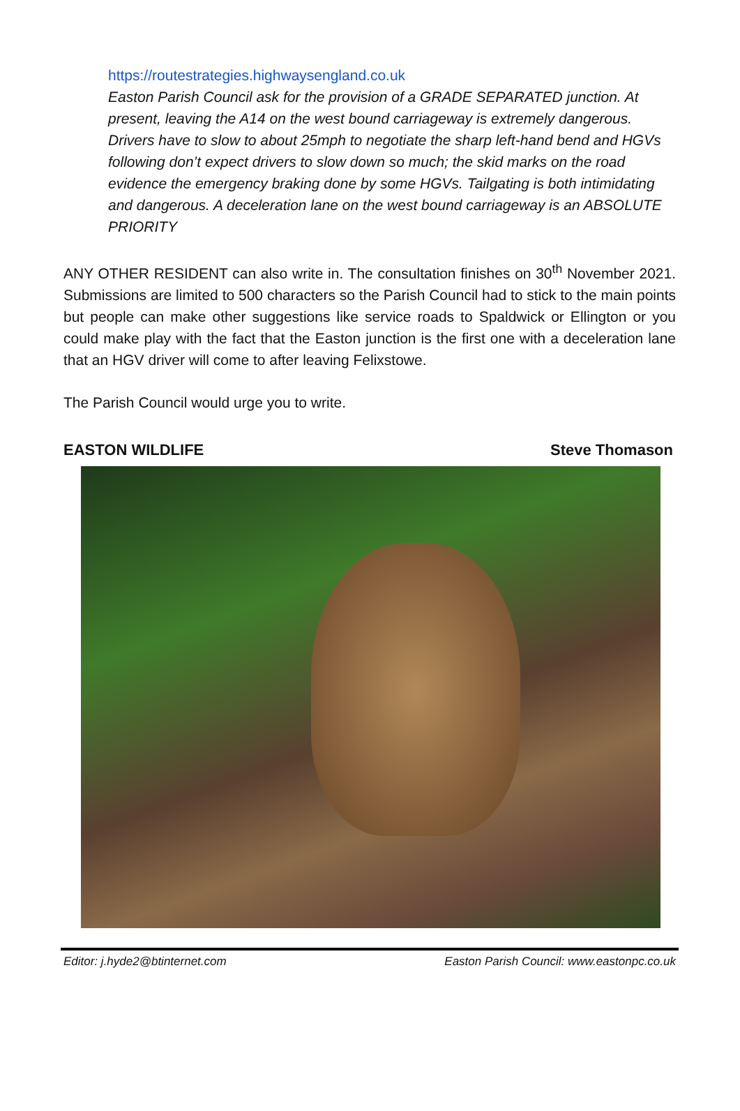https://routestrategies.highwaysengland.co.uk
Easton Parish Council ask for the provision of a GRADE SEPARATED junction. At present, leaving the A14 on the west bound carriageway is extremely dangerous. Drivers have to slow to about 25mph to negotiate the sharp left-hand bend and HGVs following don’t expect drivers to slow down so much; the skid marks on the road evidence the emergency braking done by some HGVs. Tailgating is both intimidating and dangerous. A deceleration lane on the west bound carriageway is an ABSOLUTE PRIORITY
ANY OTHER RESIDENT can also write in. The consultation finishes on 30<sup>th</sup> November 2021. Submissions are limited to 500 characters so the Parish Council had to stick to the main points but people can make other suggestions like service roads to Spaldwick or Ellington or you could make play with the fact that the Easton junction is the first one with a deceleration lane that an HGV driver will come to after leaving Felixstowe.
The Parish Council would urge you to write.
EASTON WILDLIFE Steve Thomason
Editor: j.hyde2@btinternet.com Easton Parish Council: www.eastonpc.co.uk